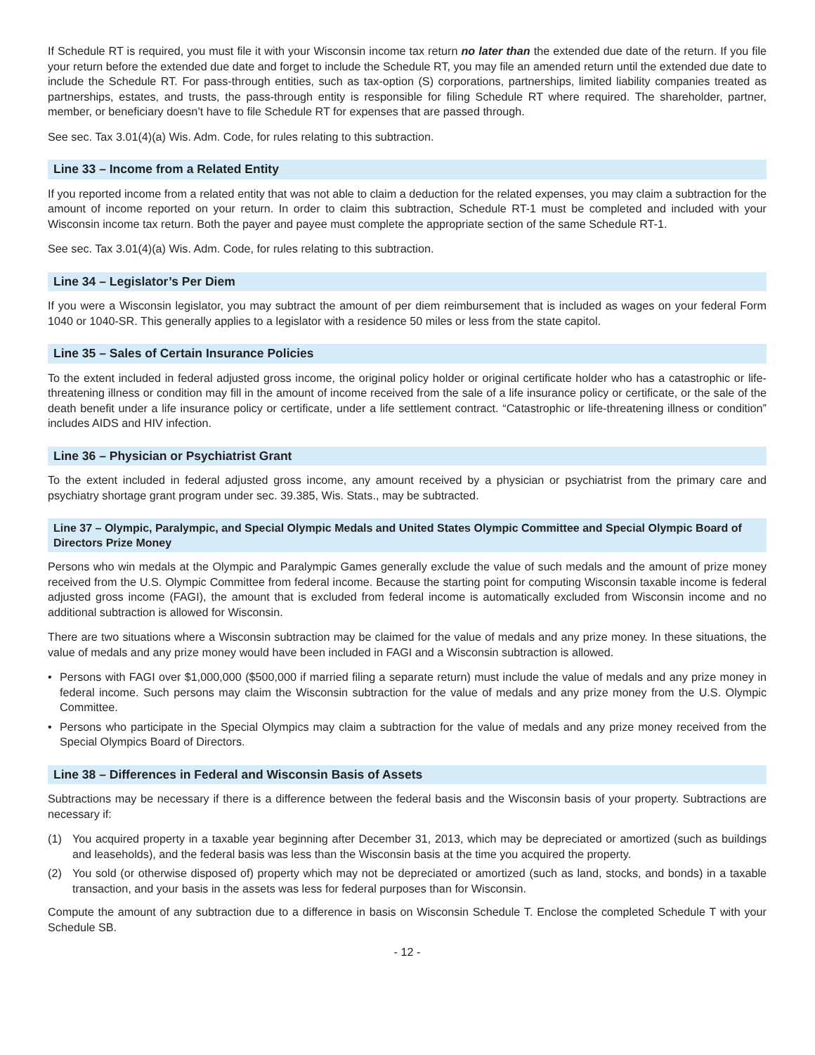If Schedule RT is required, you must file it with your Wisconsin income tax return no later than the extended due date of the return. If you file your return before the extended due date and forget to include the Schedule RT, you may file an amended return until the extended due date to include the Schedule RT. For pass-through entities, such as tax-option (S) corporations, partnerships, limited liability companies treated as partnerships, estates, and trusts, the pass-through entity is responsible for filing Schedule RT where required. The shareholder, partner, member, or beneficiary doesn’t have to file Schedule RT for expenses that are passed through.
See sec. Tax 3.01(4)(a) Wis. Adm. Code, for rules relating to this subtraction.
Line 33 – Income from a Related Entity
If you reported income from a related entity that was not able to claim a deduction for the related expenses, you may claim a subtraction for the amount of income reported on your return. In order to claim this subtraction, Schedule RT-1 must be completed and included with your Wisconsin income tax return. Both the payer and payee must complete the appropriate section of the same Schedule RT-1.
See sec. Tax 3.01(4)(a) Wis. Adm. Code, for rules relating to this subtraction.
Line 34 – Legislator’s Per Diem
If you were a Wisconsin legislator, you may subtract the amount of per diem reimbursement that is included as wages on your federal Form 1040 or 1040-SR. This generally applies to a legislator with a residence 50 miles or less from the state capitol.
Line 35 – Sales of Certain Insurance Policies
To the extent included in federal adjusted gross income, the original policy holder or original certificate holder who has a catastrophic or life-threatening illness or condition may fill in the amount of income received from the sale of a life insurance policy or certificate, or the sale of the death benefit under a life insurance policy or certificate, under a life settlement contract. “Catastrophic or life-threatening illness or condition” includes AIDS and HIV infection.
Line 36 – Physician or Psychiatrist Grant
To the extent included in federal adjusted gross income, any amount received by a physician or psychiatrist from the primary care and psychiatry shortage grant program under sec. 39.385, Wis. Stats., may be subtracted.
Line 37 – Olympic, Paralympic, and Special Olympic Medals and United States Olympic Committee and Special Olympic Board of Directors Prize Money
Persons who win medals at the Olympic and Paralympic Games generally exclude the value of such medals and the amount of prize money received from the U.S. Olympic Committee from federal income. Because the starting point for computing Wisconsin taxable income is federal adjusted gross income (FAGI), the amount that is excluded from federal income is automatically excluded from Wisconsin income and no additional subtraction is allowed for Wisconsin.
There are two situations where a Wisconsin subtraction may be claimed for the value of medals and any prize money. In these situations, the value of medals and any prize money would have been included in FAGI and a Wisconsin subtraction is allowed.
• Persons with FAGI over $1,000,000 ($500,000 if married filing a separate return) must include the value of medals and any prize money in federal income. Such persons may claim the Wisconsin subtraction for the value of medals and any prize money from the U.S. Olympic Committee.
• Persons who participate in the Special Olympics may claim a subtraction for the value of medals and any prize money received from the Special Olympics Board of Directors.
Line 38 – Differences in Federal and Wisconsin Basis of Assets
Subtractions may be necessary if there is a difference between the federal basis and the Wisconsin basis of your property. Subtractions are necessary if:
(1) You acquired property in a taxable year beginning after December 31, 2013, which may be depreciated or amortized (such as buildings and leaseholds), and the federal basis was less than the Wisconsin basis at the time you acquired the property.
(2) You sold (or otherwise disposed of) property which may not be depreciated or amortized (such as land, stocks, and bonds) in a taxable transaction, and your basis in the assets was less for federal purposes than for Wisconsin.
Compute the amount of any subtraction due to a difference in basis on Wisconsin Schedule T. Enclose the completed Schedule T with your Schedule SB.
- 12 -